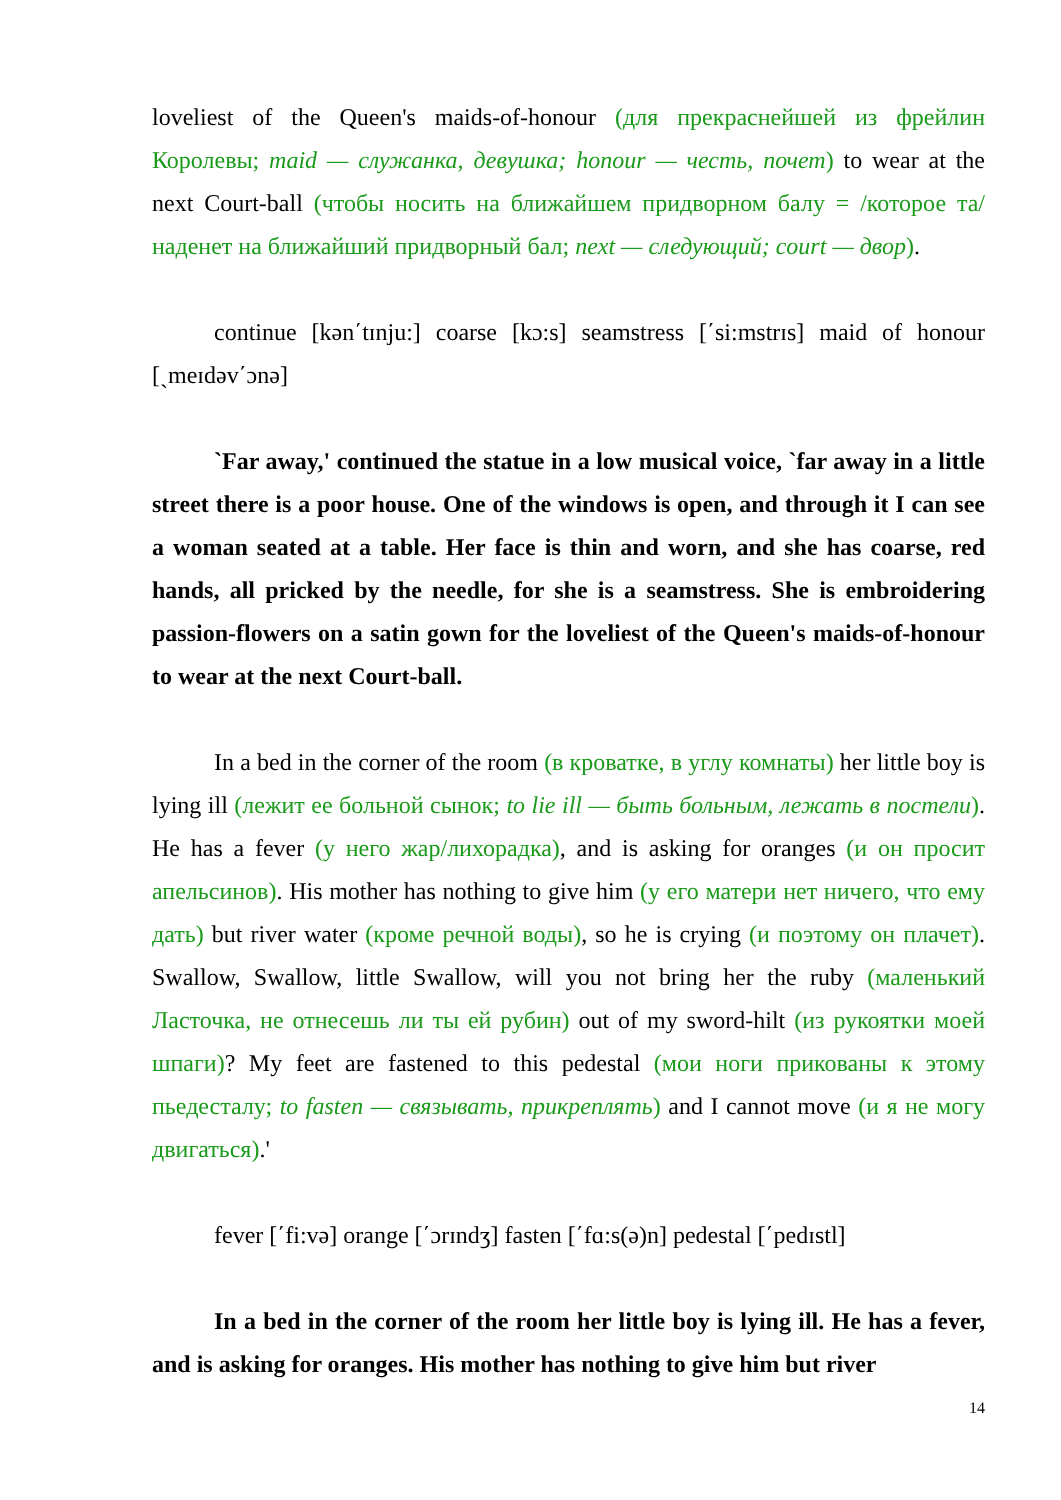loveliest of the Queen's maids-of-honour (для прекраснейшей из фрейлин Королевы; maid — служанка, девушка; honour — честь, почет) to wear at the next Court-ball (чтобы носить на ближайшем придворном балу = /которое та/ наденет на ближайший придворный бал; next — следующий; court — двор).
continue [kən΄tɪnju:] coarse [kɔ:s] seamstress [΄si:mstrɪs] maid of honour [ˏmeɪdəv΄ɔnə]
`Far away,' continued the statue in a low musical voice, `far away in a little street there is a poor house. One of the windows is open, and through it I can see a woman seated at a table. Her face is thin and worn, and she has coarse, red hands, all pricked by the needle, for she is a seamstress. She is embroidering passion-flowers on a satin gown for the loveliest of the Queen's maids-of-honour to wear at the next Court-ball.
In a bed in the corner of the room (в кроватке, в углу комнаты) her little boy is lying ill (лежит ее больной сынок; to lie ill — быть больным, лежать в постели). He has a fever (у него жар/лихорадка), and is asking for oranges (и он просит апельсинов). His mother has nothing to give him (у его матери нет ничего, что ему дать) but river water (кроме речной воды), so he is crying (и поэтому он плачет). Swallow, Swallow, little Swallow, will you not bring her the ruby (маленький Ласточка, не отнесешь ли ты ей рубин) out of my sword-hilt (из рукоятки моей шпаги)? My feet are fastened to this pedestal (мои ноги прикованы к этому пьедесталу; to fasten — связывать, прикреплять) and I cannot move (и я не могу двигаться).'
fever [΄fi:və] orange [΄ɔrɪndʒ] fasten [΄fɑ:s(ə)n] pedestal [΄pedɪstl]
In a bed in the corner of the room her little boy is lying ill. He has a fever, and is asking for oranges. His mother has nothing to give him but river
14